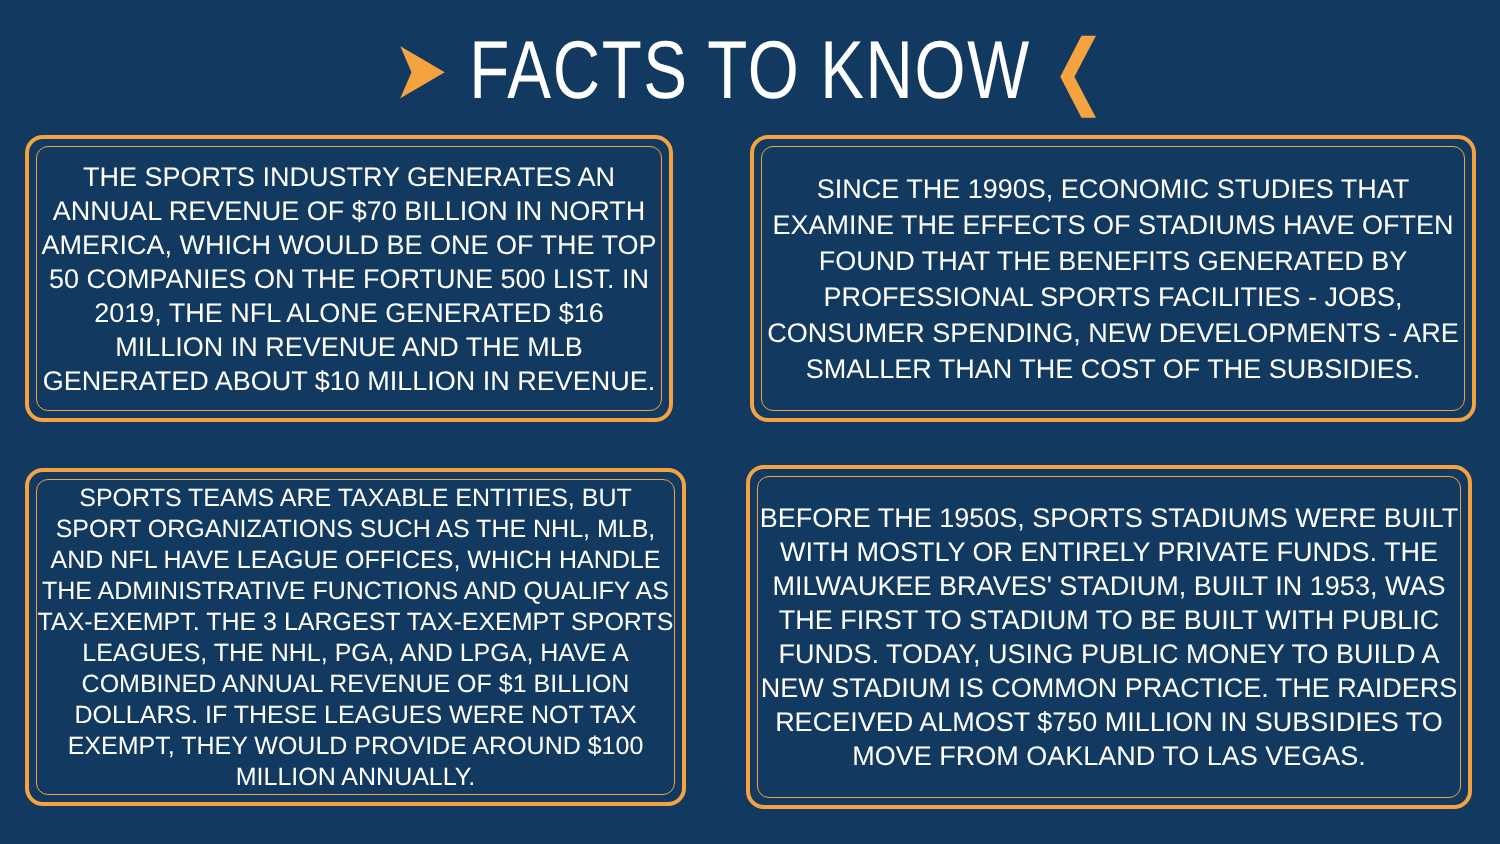➤ FACTS TO KNOW ❮
THE SPORTS INDUSTRY GENERATES AN ANNUAL REVENUE OF $70 BILLION IN NORTH AMERICA, WHICH WOULD BE ONE OF THE TOP 50 COMPANIES ON THE FORTUNE 500 LIST. IN 2019, THE NFL ALONE GENERATED $16 MILLION IN REVENUE AND THE MLB GENERATED ABOUT $10 MILLION IN REVENUE.
SINCE THE 1990S, ECONOMIC STUDIES THAT EXAMINE THE EFFECTS OF STADIUMS HAVE OFTEN FOUND THAT THE BENEFITS GENERATED BY PROFESSIONAL SPORTS FACILITIES - JOBS, CONSUMER SPENDING, NEW DEVELOPMENTS - ARE SMALLER THAN THE COST OF THE SUBSIDIES.
SPORTS TEAMS ARE TAXABLE ENTITIES, BUT SPORT ORGANIZATIONS SUCH AS THE NHL, MLB, AND NFL HAVE LEAGUE OFFICES, WHICH HANDLE THE ADMINISTRATIVE FUNCTIONS AND QUALIFY AS TAX-EXEMPT. THE 3 LARGEST TAX-EXEMPT SPORTS LEAGUES, THE NHL, PGA, AND LPGA, HAVE A COMBINED ANNUAL REVENUE OF $1 BILLION DOLLARS. IF THESE LEAGUES WERE NOT TAX EXEMPT, THEY WOULD PROVIDE AROUND $100 MILLION ANNUALLY.
BEFORE THE 1950S, SPORTS STADIUMS WERE BUILT WITH MOSTLY OR ENTIRELY PRIVATE FUNDS. THE MILWAUKEE BRAVES' STADIUM, BUILT IN 1953, WAS THE FIRST TO STADIUM TO BE BUILT WITH PUBLIC FUNDS. TODAY, USING PUBLIC MONEY TO BUILD A NEW STADIUM IS COMMON PRACTICE. THE RAIDERS RECEIVED ALMOST $750 MILLION IN SUBSIDIES TO MOVE FROM OAKLAND TO LAS VEGAS.